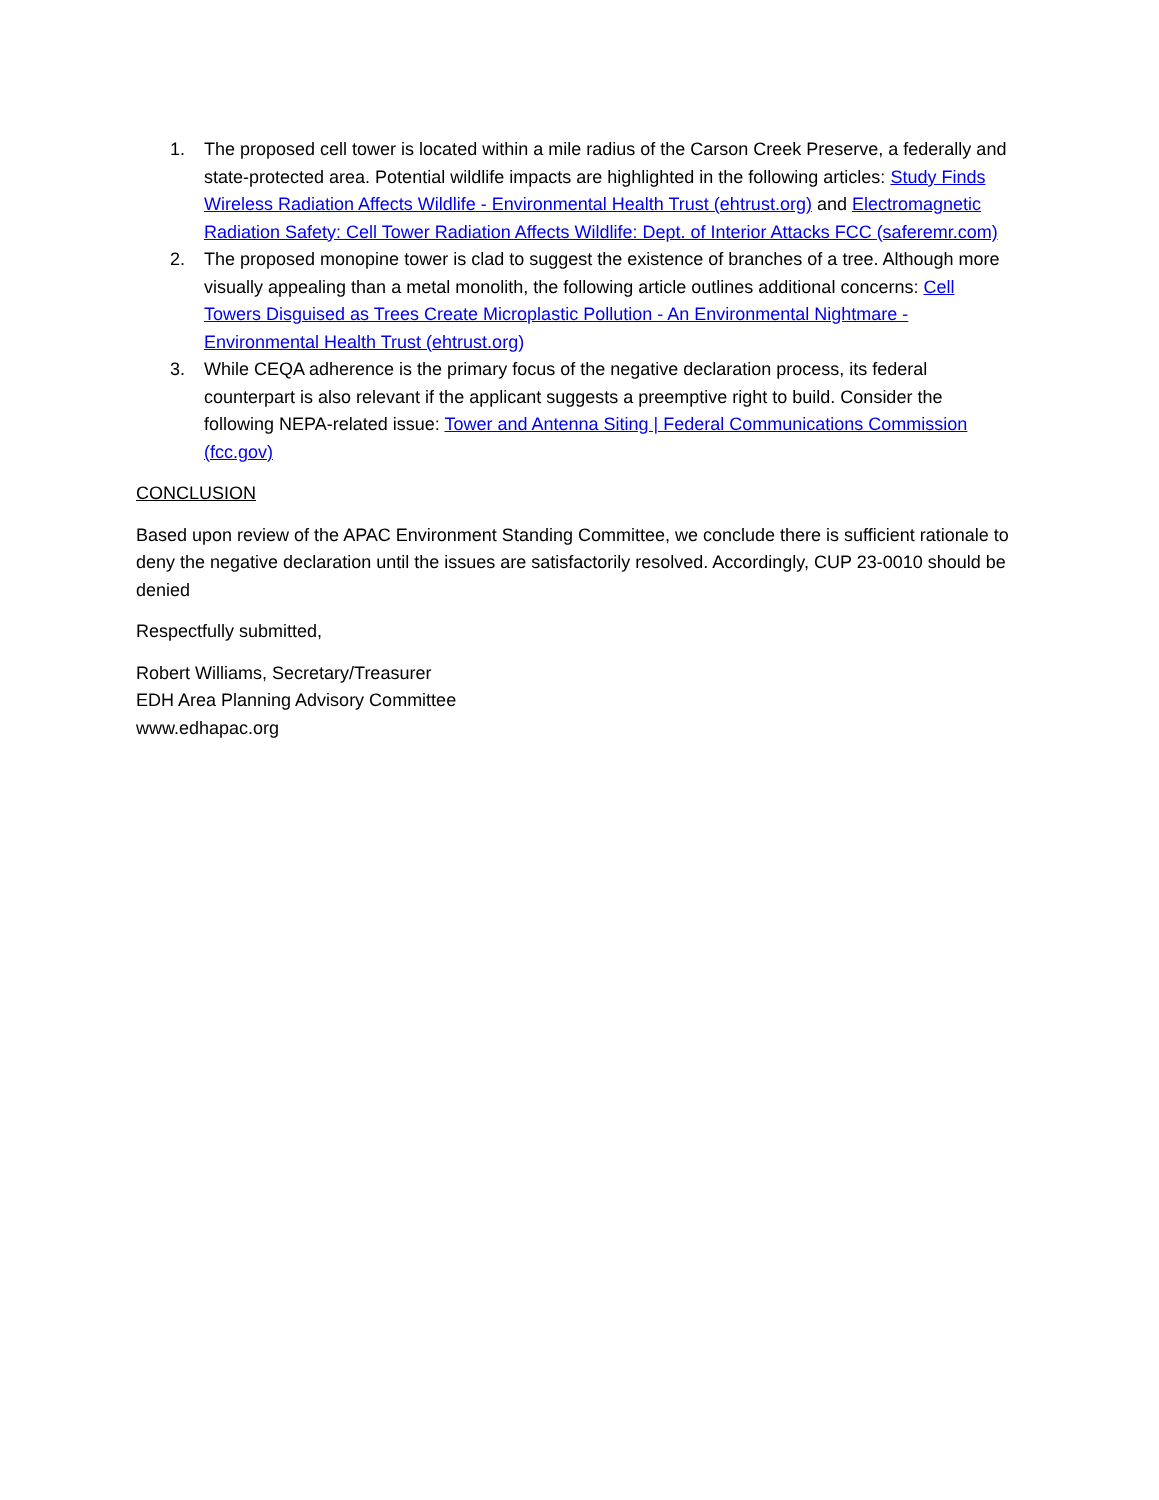1. The proposed cell tower is located within a mile radius of the Carson Creek Preserve, a federally and state-protected area. Potential wildlife impacts are highlighted in the following articles: Study Finds Wireless Radiation Affects Wildlife - Environmental Health Trust (ehtrust.org) and Electromagnetic Radiation Safety: Cell Tower Radiation Affects Wildlife: Dept. of Interior Attacks FCC (saferemr.com)
2. The proposed monopine tower is clad to suggest the existence of branches of a tree. Although more visually appealing than a metal monolith, the following article outlines additional concerns: Cell Towers Disguised as Trees Create Microplastic Pollution - An Environmental Nightmare - Environmental Health Trust (ehtrust.org)
3. While CEQA adherence is the primary focus of the negative declaration process, its federal counterpart is also relevant if the applicant suggests a preemptive right to build. Consider the following NEPA-related issue: Tower and Antenna Siting | Federal Communications Commission (fcc.gov)
CONCLUSION
Based upon review of the APAC Environment Standing Committee, we conclude there is sufficient rationale to deny the negative declaration until the issues are satisfactorily resolved. Accordingly, CUP 23-0010 should be denied
Respectfully submitted,
Robert Williams, Secretary/Treasurer
EDH Area Planning Advisory Committee
www.edhapac.org